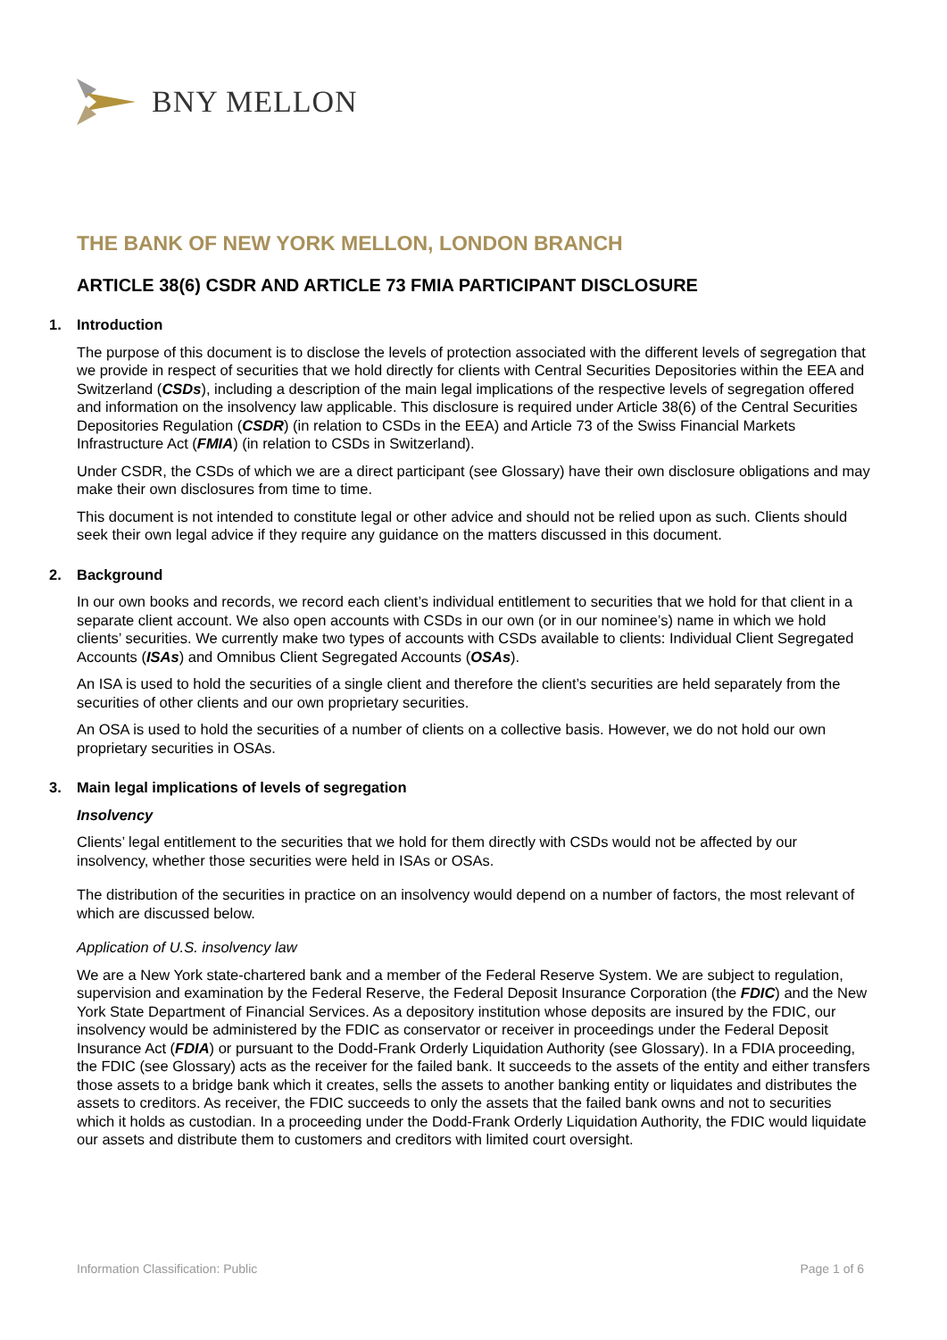BNY MELLON
THE BANK OF NEW YORK MELLON, LONDON BRANCH
ARTICLE 38(6) CSDR AND ARTICLE 73 FMIA PARTICIPANT DISCLOSURE
1. Introduction
The purpose of this document is to disclose the levels of protection associated with the different levels of segregation that we provide in respect of securities that we hold directly for clients with Central Securities Depositories within the EEA and Switzerland (CSDs), including a description of the main legal implications of the respective levels of segregation offered and information on the insolvency law applicable. This disclosure is required under Article 38(6) of the Central Securities Depositories Regulation (CSDR) (in relation to CSDs in the EEA) and Article 73 of the Swiss Financial Markets Infrastructure Act (FMIA) (in relation to CSDs in Switzerland).
Under CSDR, the CSDs of which we are a direct participant (see Glossary) have their own disclosure obligations and may make their own disclosures from time to time.
This document is not intended to constitute legal or other advice and should not be relied upon as such. Clients should seek their own legal advice if they require any guidance on the matters discussed in this document.
2. Background
In our own books and records, we record each client’s individual entitlement to securities that we hold for that client in a separate client account. We also open accounts with CSDs in our own (or in our nominee’s) name in which we hold clients’ securities. We currently make two types of accounts with CSDs available to clients: Individual Client Segregated Accounts (ISAs) and Omnibus Client Segregated Accounts (OSAs).
An ISA is used to hold the securities of a single client and therefore the client’s securities are held separately from the securities of other clients and our own proprietary securities.
An OSA is used to hold the securities of a number of clients on a collective basis. However, we do not hold our own proprietary securities in OSAs.
3. Main legal implications of levels of segregation
Insolvency
Clients’ legal entitlement to the securities that we hold for them directly with CSDs would not be affected by our insolvency, whether those securities were held in ISAs or OSAs.
The distribution of the securities in practice on an insolvency would depend on a number of factors, the most relevant of which are discussed below.
Application of U.S. insolvency law
We are a New York state-chartered bank and a member of the Federal Reserve System. We are subject to regulation, supervision and examination by the Federal Reserve, the Federal Deposit Insurance Corporation (the FDIC) and the New York State Department of Financial Services. As a depository institution whose deposits are insured by the FDIC, our insolvency would be administered by the FDIC as conservator or receiver in proceedings under the Federal Deposit Insurance Act (FDIA) or pursuant to the Dodd-Frank Orderly Liquidation Authority (see Glossary). In a FDIA proceeding, the FDIC (see Glossary) acts as the receiver for the failed bank. It succeeds to the assets of the entity and either transfers those assets to a bridge bank which it creates, sells the assets to another banking entity or liquidates and distributes the assets to creditors. As receiver, the FDIC succeeds to only the assets that the failed bank owns and not to securities which it holds as custodian. In a proceeding under the Dodd-Frank Orderly Liquidation Authority, the FDIC would liquidate our assets and distribute them to customers and creditors with limited court oversight.
Information Classification: Public Page 1 of 6